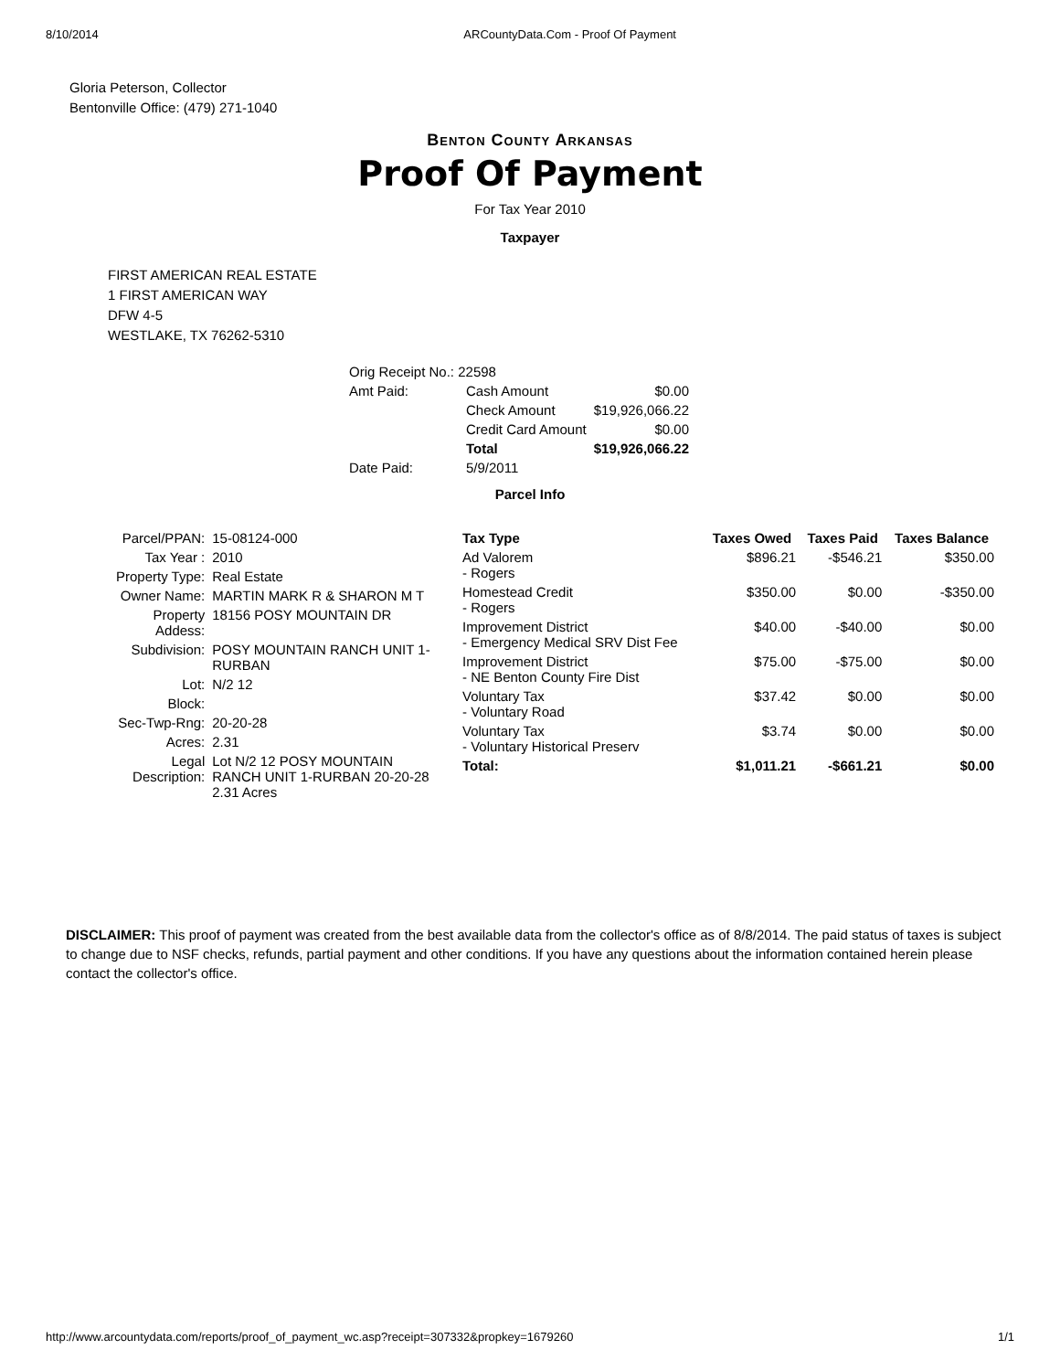8/10/2014 ARCountyData.Com - Proof Of Payment
Gloria Peterson, Collector
Bentonville Office: (479) 271-1040
Benton County Arkansas
Proof Of Payment
For Tax Year 2010
Taxpayer
FIRST AMERICAN REAL ESTATE
1 FIRST AMERICAN WAY
DFW 4-5
WESTLAKE, TX 76262-5310
| Orig Receipt No.: 22598 | | |
| Amt Paid: | Cash Amount | $0.00 |
| | Check Amount | $19,926,066.22 |
| | Credit Card Amount | $0.00 |
| | Total | $19,926,066.22 |
| Date Paid: | 5/9/2011 | |
Parcel Info
| Parcel/PPAN: | 15-08124-000 |
| Tax Year : | 2010 |
| Property Type: | Real Estate |
| Owner Name: | MARTIN MARK R & SHARON M T |
| Property Addess: | 18156 POSY MOUNTAIN DR |
| Subdivision: | POSY MOUNTAIN RANCH UNIT 1-RURBAN |
| Lot: | N/2 12 |
| Block: | |
| Sec-Twp-Rng: | 20-20-28 |
| Acres: | 2.31 |
| Legal Description: | Lot N/2 12 POSY MOUNTAIN RANCH UNIT 1-RURBAN 20-20-28 2.31 Acres |
| Tax Type | Taxes Owed | Taxes Paid | Taxes Balance |
| --- | --- | --- | --- |
| Ad Valorem - Rogers | $896.21 | -$546.21 | $350.00 |
| Homestead Credit - Rogers | $350.00 | $0.00 | -$350.00 |
| Improvement District - Emergency Medical SRV Dist Fee | $40.00 | -$40.00 | $0.00 |
| Improvement District - NE Benton County Fire Dist | $75.00 | -$75.00 | $0.00 |
| Voluntary Tax - Voluntary Road | $37.42 | $0.00 | $0.00 |
| Voluntary Tax - Voluntary Historical Preserv | $3.74 | $0.00 | $0.00 |
| Total: | $1,011.21 | -$661.21 | $0.00 |
DISCLAIMER: This proof of payment was created from the best available data from the collector's office as of 8/8/2014. The paid status of taxes is subject to change due to NSF checks, refunds, partial payment and other conditions. If you have any questions about the information contained herein please contact the collector's office.
http://www.arcountydata.com/reports/proof_of_payment_wc.asp?receipt=307332&propkey=1679260 1/1